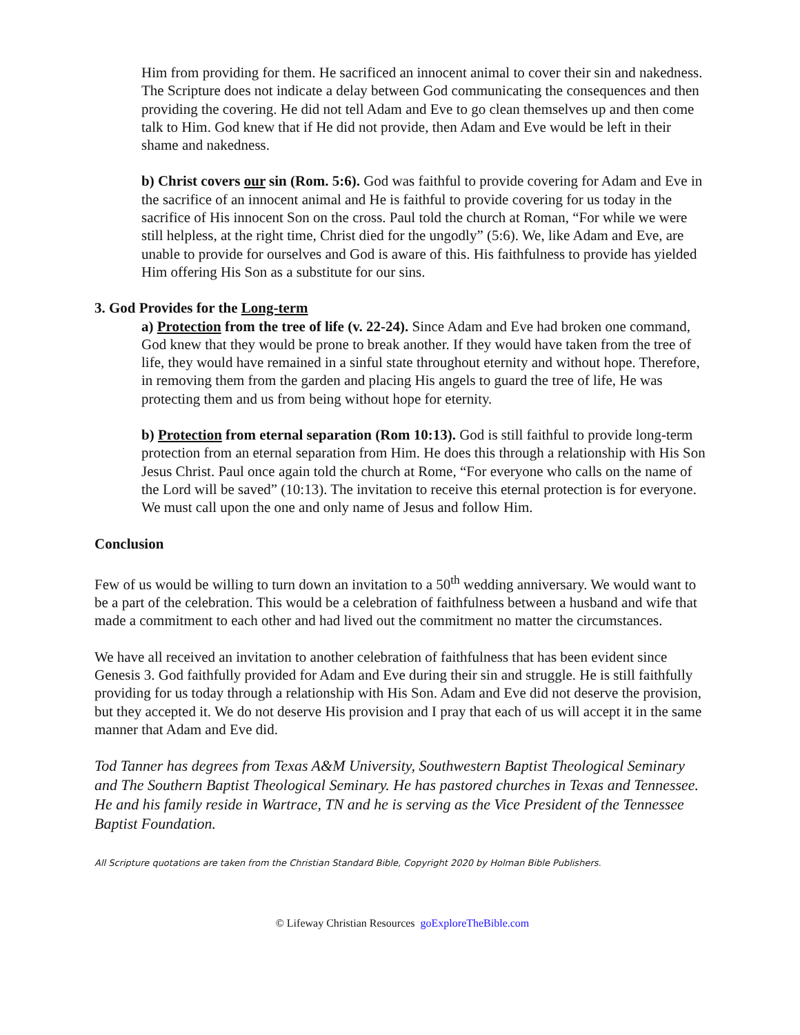Him from providing for them. He sacrificed an innocent animal to cover their sin and nakedness. The Scripture does not indicate a delay between God communicating the consequences and then providing the covering. He did not tell Adam and Eve to go clean themselves up and then come talk to Him. God knew that if He did not provide, then Adam and Eve would be left in their shame and nakedness.
b) Christ covers our sin (Rom. 5:6). God was faithful to provide covering for Adam and Eve in the sacrifice of an innocent animal and He is faithful to provide covering for us today in the sacrifice of His innocent Son on the cross. Paul told the church at Roman, “For while we were still helpless, at the right time, Christ died for the ungodly” (5:6). We, like Adam and Eve, are unable to provide for ourselves and God is aware of this. His faithfulness to provide has yielded Him offering His Son as a substitute for our sins.
3. God Provides for the Long-term
a) Protection from the tree of life (v. 22-24). Since Adam and Eve had broken one command, God knew that they would be prone to break another. If they would have taken from the tree of life, they would have remained in a sinful state throughout eternity and without hope. Therefore, in removing them from the garden and placing His angels to guard the tree of life, He was protecting them and us from being without hope for eternity.
b) Protection from eternal separation (Rom 10:13). God is still faithful to provide long-term protection from an eternal separation from Him. He does this through a relationship with His Son Jesus Christ. Paul once again told the church at Rome, “For everyone who calls on the name of the Lord will be saved” (10:13). The invitation to receive this eternal protection is for everyone. We must call upon the one and only name of Jesus and follow Him.
Conclusion
Few of us would be willing to turn down an invitation to a 50<sup>th</sup> wedding anniversary. We would want to be a part of the celebration. This would be a celebration of faithfulness between a husband and wife that made a commitment to each other and had lived out the commitment no matter the circumstances.
We have all received an invitation to another celebration of faithfulness that has been evident since Genesis 3. God faithfully provided for Adam and Eve during their sin and struggle. He is still faithfully providing for us today through a relationship with His Son. Adam and Eve did not deserve the provision, but they accepted it. We do not deserve His provision and I pray that each of us will accept it in the same manner that Adam and Eve did.
Tod Tanner has degrees from Texas A&M University, Southwestern Baptist Theological Seminary and The Southern Baptist Theological Seminary. He has pastored churches in Texas and Tennessee. He and his family reside in Wartrace, TN and he is serving as the Vice President of the Tennessee Baptist Foundation.
All Scripture quotations are taken from the Christian Standard Bible, Copyright 2020 by Holman Bible Publishers.
© Lifeway Christian Resources goExploreTheBible.com